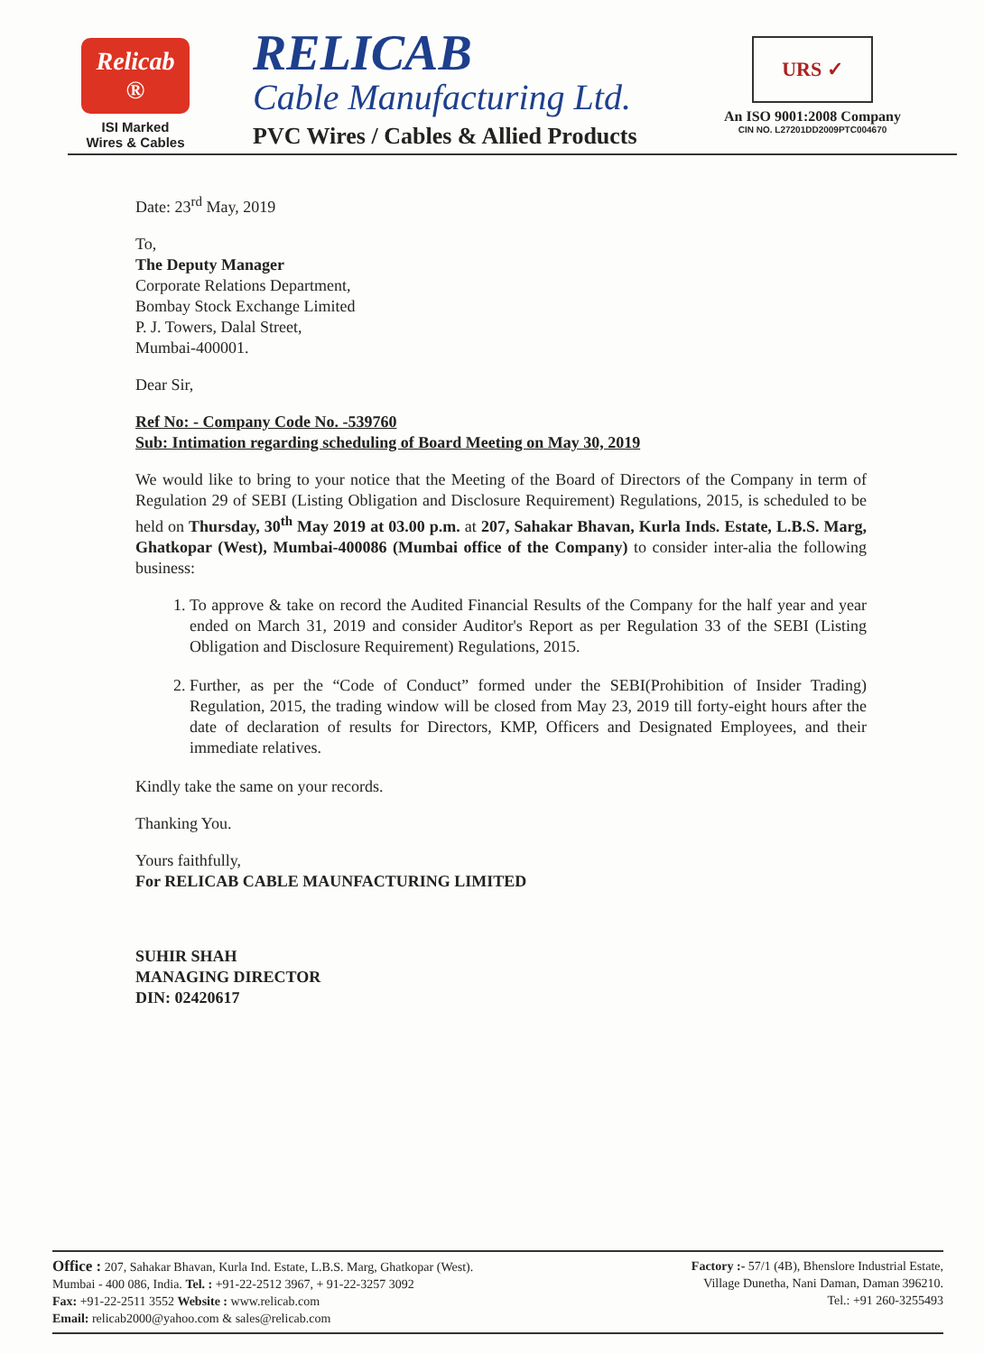Relicab ®
ISI Marked
Wires & Cables
RELICAB
Cable Manufacturing Ltd.
PVC Wires / Cables & Allied Products
URS ✓
An ISO 9001:2008 Company
CIN NO. L27201DD2009PTC004670
Date: 23<sup>rd</sup> May, 2019
To,
The Deputy Manager
Corporate Relations Department,
Bombay Stock Exchange Limited
P. J. Towers, Dalal Street,
Mumbai-400001.
Dear Sir,
Ref No: - Company Code No. -539760
Sub: Intimation regarding scheduling of Board Meeting on May 30, 2019
We would like to bring to your notice that the Meeting of the Board of Directors of the Company in term of Regulation 29 of SEBI (Listing Obligation and Disclosure Requirement) Regulations, 2015, is scheduled to be held on Thursday, 30<sup>th</sup> May 2019 at 03.00 p.m. at 207, Sahakar Bhavan, Kurla Inds. Estate, L.B.S. Marg, Ghatkopar (West), Mumbai-400086 (Mumbai office of the Company) to consider inter-alia the following business:
1. To approve & take on record the Audited Financial Results of the Company for the half year and year ended on March 31, 2019 and consider Auditor's Report as per Regulation 33 of the SEBI (Listing Obligation and Disclosure Requirement) Regulations, 2015.
2. Further, as per the “Code of Conduct” formed under the SEBI(Prohibition of Insider Trading) Regulation, 2015, the trading window will be closed from May 23, 2019 till forty-eight hours after the date of declaration of results for Directors, KMP, Officers and Designated Employees, and their immediate relatives.
Kindly take the same on your records.
Thanking You.
Yours faithfully,
For RELICAB CABLE MAUNFACTURING LIMITED
SUHIR SHAH
MANAGING DIRECTOR
DIN: 02420617
Office : 207, Sahakar Bhavan, Kurla Ind. Estate, L.B.S. Marg, Ghatkopar (West).
Mumbai - 400 086, India. Tel. : +91-22-2512 3967, + 91-22-3257 3092
Fax: +91-22-2511 3552 Website : www.relicab.com
Email: relicab2000@yahoo.com & sales@relicab.com
Factory :- 57/1 (4B), Bhenslore Industrial Estate,
Village Dunetha, Nani Daman, Daman 396210.
Tel.: +91 260-3255493